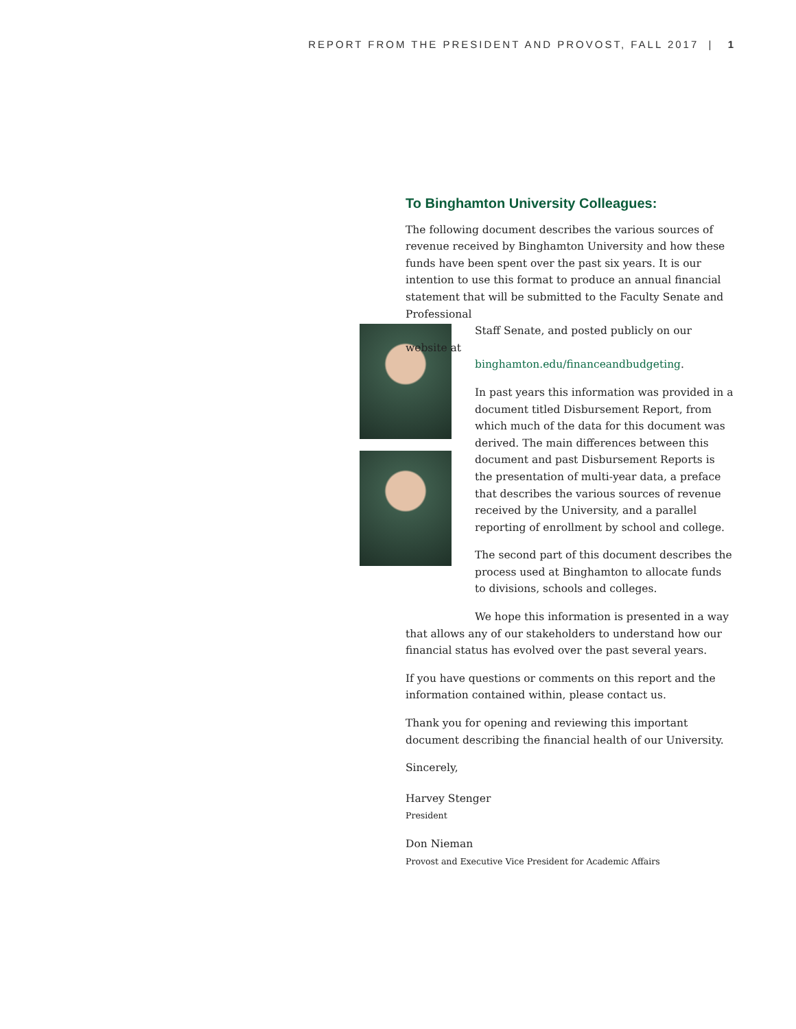REPORT FROM THE PRESIDENT AND PROVOST, FALL 2017 | 1
To Binghamton University Colleagues:
The following document describes the various sources of revenue received by Binghamton University and how these funds have been spent over the past six years. It is our intention to use this format to produce an annual financial statement that will be submitted to the Faculty Senate and Professional
Staff Senate, and posted publicly on our website at
binghamton.edu/financeandbudgeting.
In past years this information was provided in a document titled Disbursement Report, from which much of the data for this document was derived. The main differences between this document and past Disbursement Reports is the presentation of multi-year data, a preface that describes the various sources of revenue received by the University, and a parallel reporting of enrollment by school and college.
The second part of this document describes the process used at Binghamton to allocate funds to divisions, schools and colleges.
We hope this information is presented in a way that allows any of our stakeholders to understand how our financial status has evolved over the past several years.
If you have questions or comments on this report and the information contained within, please contact us.
Thank you for opening and reviewing this important document describing the financial health of our University.
Sincerely,
Harvey Stenger
President
Don Nieman
Provost and Executive Vice President for Academic Affairs